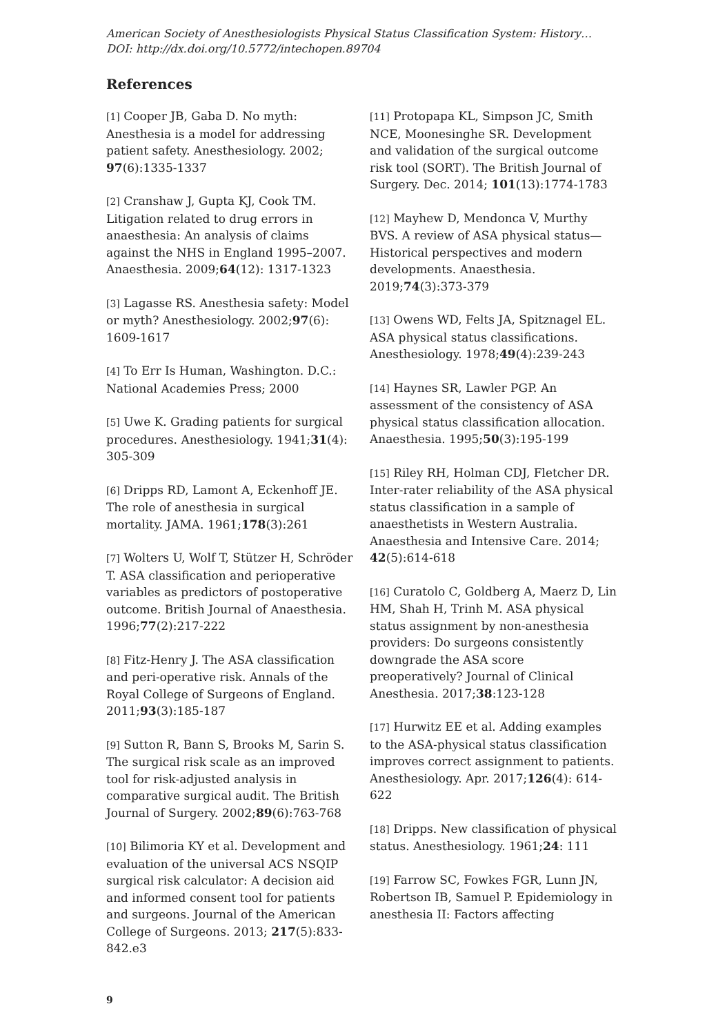American Society of Anesthesiologists Physical Status Classification System: History…
DOI: http://dx.doi.org/10.5772/intechopen.89704
References
[1] Cooper JB, Gaba D. No myth: Anesthesia is a model for addressing patient safety. Anesthesiology. 2002; 97(6):1335-1337
[2] Cranshaw J, Gupta KJ, Cook TM. Litigation related to drug errors in anaesthesia: An analysis of claims against the NHS in England 1995–2007. Anaesthesia. 2009;64(12): 1317-1323
[3] Lagasse RS. Anesthesia safety: Model or myth? Anesthesiology. 2002;97(6): 1609-1617
[4] To Err Is Human, Washington. D.C.: National Academies Press; 2000
[5] Uwe K. Grading patients for surgical procedures. Anesthesiology. 1941;31(4): 305-309
[6] Dripps RD, Lamont A, Eckenhoff JE. The role of anesthesia in surgical mortality. JAMA. 1961;178(3):261
[7] Wolters U, Wolf T, Stützer H, Schröder T. ASA classification and perioperative variables as predictors of postoperative outcome. British Journal of Anaesthesia. 1996;77(2):217-222
[8] Fitz-Henry J. The ASA classification and peri-operative risk. Annals of the Royal College of Surgeons of England. 2011;93(3):185-187
[9] Sutton R, Bann S, Brooks M, Sarin S. The surgical risk scale as an improved tool for risk-adjusted analysis in comparative surgical audit. The British Journal of Surgery. 2002;89(6):763-768
[10] Bilimoria KY et al. Development and evaluation of the universal ACS NSQIP surgical risk calculator: A decision aid and informed consent tool for patients and surgeons. Journal of the American College of Surgeons. 2013; 217(5):833-842.e3
[11] Protopapa KL, Simpson JC, Smith NCE, Moonesinghe SR. Development and validation of the surgical outcome risk tool (SORT). The British Journal of Surgery. Dec. 2014; 101(13):1774-1783
[12] Mayhew D, Mendonca V, Murthy BVS. A review of ASA physical status—Historical perspectives and modern developments. Anaesthesia. 2019;74(3):373-379
[13] Owens WD, Felts JA, Spitznagel EL. ASA physical status classifications. Anesthesiology. 1978;49(4):239-243
[14] Haynes SR, Lawler PGP. An assessment of the consistency of ASA physical status classification allocation. Anaesthesia. 1995;50(3):195-199
[15] Riley RH, Holman CDJ, Fletcher DR. Inter-rater reliability of the ASA physical status classification in a sample of anaesthetists in Western Australia. Anaesthesia and Intensive Care. 2014; 42(5):614-618
[16] Curatolo C, Goldberg A, Maerz D, Lin HM, Shah H, Trinh M. ASA physical status assignment by non-anesthesia providers: Do surgeons consistently downgrade the ASA score preoperatively? Journal of Clinical Anesthesia. 2017;38:123-128
[17] Hurwitz EE et al. Adding examples to the ASA-physical status classification improves correct assignment to patients. Anesthesiology. Apr. 2017;126(4): 614-622
[18] Dripps. New classification of physical status. Anesthesiology. 1961;24: 111
[19] Farrow SC, Fowkes FGR, Lunn JN, Robertson IB, Samuel P. Epidemiology in anesthesia II: Factors affecting
9